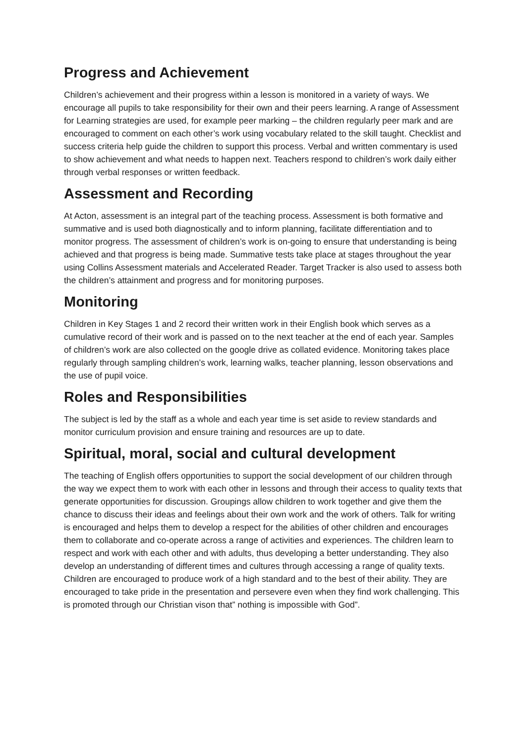Progress and Achievement
Children’s achievement and their progress within a lesson is monitored in a variety of ways. We encourage all pupils to take responsibility for their own and their peers learning. A range of Assessment for Learning strategies are used, for example peer marking – the children regularly peer mark and are encouraged to comment on each other’s work using vocabulary related to the skill taught. Checklist and success criteria help guide the children to support this process. Verbal and written commentary is used to show achievement and what needs to happen next. Teachers respond to children’s work daily either through verbal responses or written feedback.
Assessment and Recording
At Acton, assessment is an integral part of the teaching process. Assessment is both formative and summative and is used both diagnostically and to inform planning, facilitate differentiation and to monitor progress. The assessment of children’s work is on-going to ensure that understanding is being achieved and that progress is being made. Summative tests take place at stages throughout the year using Collins Assessment materials and Accelerated Reader. Target Tracker is also used to assess both the children’s attainment and progress and for monitoring purposes.
Monitoring
Children in Key Stages 1 and 2 record their written work in their English book which serves as a cumulative record of their work and is passed on to the next teacher at the end of each year. Samples of children’s work are also collected on the google drive as collated evidence. Monitoring takes place regularly through sampling children’s work, learning walks, teacher planning, lesson observations and the use of pupil voice.
Roles and Responsibilities
The subject is led by the staff as a whole and each year time is set aside to review standards and monitor curriculum provision and ensure training and resources are up to date.
Spiritual, moral, social and cultural development
The teaching of English offers opportunities to support the social development of our children through the way we expect them to work with each other in lessons and through their access to quality texts that generate opportunities for discussion. Groupings allow children to work together and give them the chance to discuss their ideas and feelings about their own work and the work of others. Talk for writing is encouraged and helps them to develop a respect for the abilities of other children and encourages them to collaborate and co-operate across a range of activities and experiences. The children learn to respect and work with each other and with adults, thus developing a better understanding. They also develop an understanding of different times and cultures through accessing a range of quality texts. Children are encouraged to produce work of a high standard and to the best of their ability. They are encouraged to take pride in the presentation and persevere even when they find work challenging. This is promoted through our Christian vison that” nothing is impossible with God”.